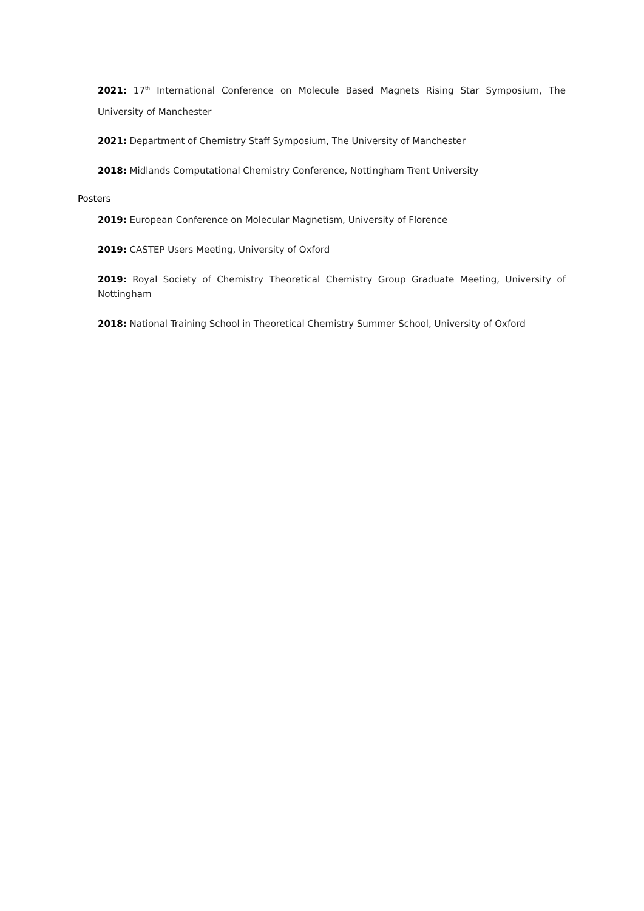2021: 17<sup>th</sup> International Conference on Molecule Based Magnets Rising Star Symposium, The University of Manchester
2021: Department of Chemistry Staff Symposium, The University of Manchester
2018: Midlands Computational Chemistry Conference, Nottingham Trent University
Posters
2019: European Conference on Molecular Magnetism, University of Florence
2019: CASTEP Users Meeting, University of Oxford
2019: Royal Society of Chemistry Theoretical Chemistry Group Graduate Meeting, University of Nottingham
2018: National Training School in Theoretical Chemistry Summer School, University of Oxford